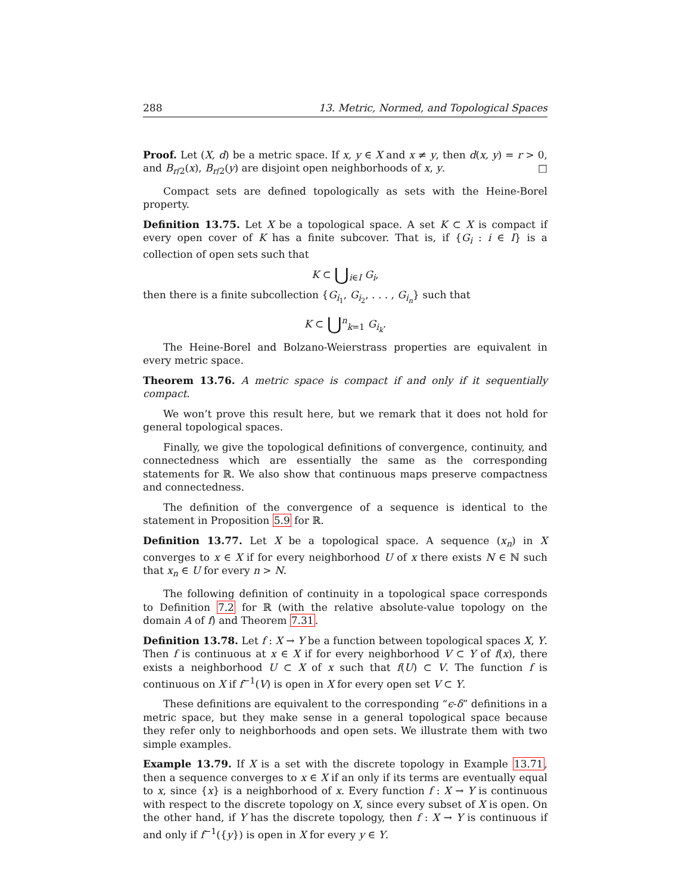288 13. Metric, Normed, and Topological Spaces
Proof. Let (X, d) be a metric space. If x, y ∈ X and x ≠ y, then d(x, y) = r > 0, and B<sub>r/2</sub>(x), B<sub>r/2</sub>(y) are disjoint open neighborhoods of x, y. □
Compact sets are defined topologically as sets with the Heine-Borel property.
Definition 13.75. Let X be a topological space. A set K ⊂ X is compact if every open cover of K has a finite subcover. That is, if {G<sub>i</sub> : i ∈ I} is a collection of open sets such that
K ⊂ ⋃<sub>i∈I</sub> G<sub>i</sub>,
then there is a finite subcollection {G<sub>i<sub>1</sub></sub>, G<sub>i<sub>2</sub></sub>, . . . , G<sub>i<sub>n</sub></sub>} such that
K ⊂ ⋃<sup>n</sup><sub>k=1</sub> G<sub>i<sub>k</sub></sub>.
The Heine-Borel and Bolzano-Weierstrass properties are equivalent in every metric space.
Theorem 13.76. A metric space is compact if and only if it sequentially compact.
We won’t prove this result here, but we remark that it does not hold for general topological spaces.
Finally, we give the topological definitions of convergence, continuity, and connectedness which are essentially the same as the corresponding statements for ℝ. We also show that continuous maps preserve compactness and connectedness.
The definition of the convergence of a sequence is identical to the statement in Proposition 5.9 for ℝ.
Definition 13.77. Let X be a topological space. A sequence (x<sub>n</sub>) in X converges to x ∈ X if for every neighborhood U of x there exists N ∈ ℕ such that x<sub>n</sub> ∈ U for every n > N.
The following definition of continuity in a topological space corresponds to Definition 7.2 for ℝ (with the relative absolute-value topology on the domain A of f) and Theorem 7.31.
Definition 13.78. Let f : X → Y be a function between topological spaces X, Y. Then f is continuous at x ∈ X if for every neighborhood V ⊂ Y of f(x), there exists a neighborhood U ⊂ X of x such that f(U) ⊂ V. The function f is continuous on X if f<sup>−1</sup>(V) is open in X for every open set V ⊂ Y.
These definitions are equivalent to the corresponding “ϵ-δ” definitions in a metric space, but they make sense in a general topological space because they refer only to neighborhoods and open sets. We illustrate them with two simple examples.
Example 13.79. If X is a set with the discrete topology in Example 13.71, then a sequence converges to x ∈ X if an only if its terms are eventually equal to x, since {x} is a neighborhood of x. Every function f : X → Y is continuous with respect to the discrete topology on X, since every subset of X is open. On the other hand, if Y has the discrete topology, then f : X → Y is continuous if and only if f<sup>−1</sup>({y}) is open in X for every y ∈ Y.